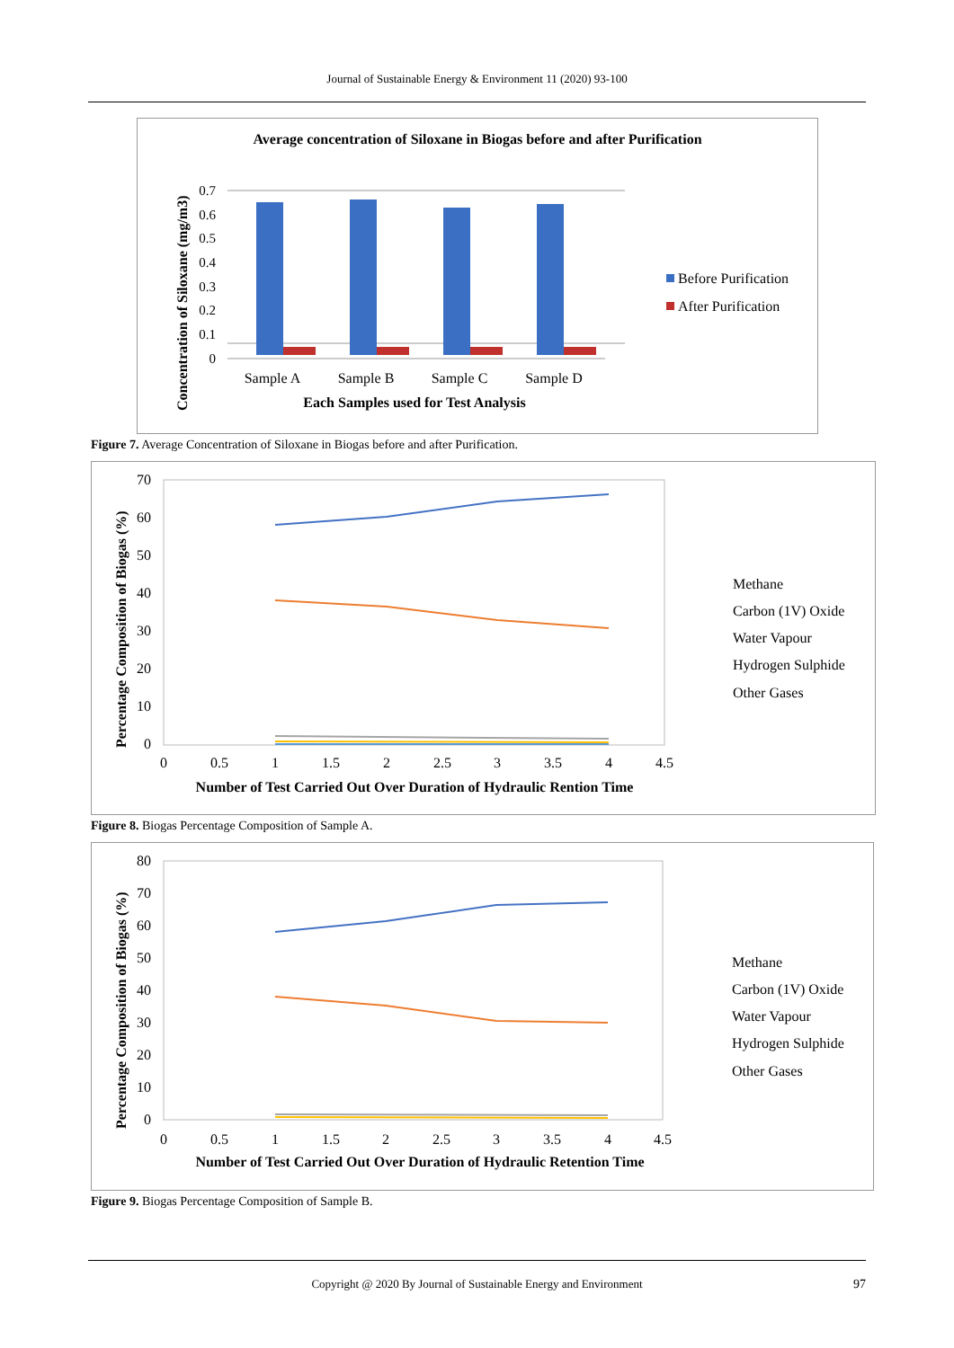Journal of Sustainable Energy & Environment 11 (2020) 93-100
Average concentration of Siloxane in Biogas before and after Purification
0.7
0.6
0.5
0.4
0.3
0.2
0.1
0
Sample A
Sample B
Sample C
Sample D
Each Samples used for Test Analysis
Concentration of Siloxane (mg/m3)
Before Purification
After Purification
Figure 7. Average Concentration of Siloxane in Biogas before and after Purification.
70
60
50
40
30
20
10
0
0
0.5
1
1.5
2
2.5
3
3.5
4
4.5
Number of Test Carried Out Over Duration of Hydraulic Rention Time
Percentage Composition of Biogas (%)
Methane
Carbon (1V) Oxide
Water Vapour
Hydrogen Sulphide
Other Gases
Figure 8. Biogas Percentage Composition of Sample A.
80
70
60
50
40
30
20
10
0
0
0.5
1
1.5
2
2.5
3
3.5
4
4.5
Number of Test Carried Out Over Duration of Hydraulic Retention Time
Percentage Composition of Biogas (%)
Methane
Carbon (1V) Oxide
Water Vapour
Hydrogen Sulphide
Other Gases
Figure 9. Biogas Percentage Composition of Sample B.
Copyright @ 2020 By Journal of Sustainable Energy and Environment 97